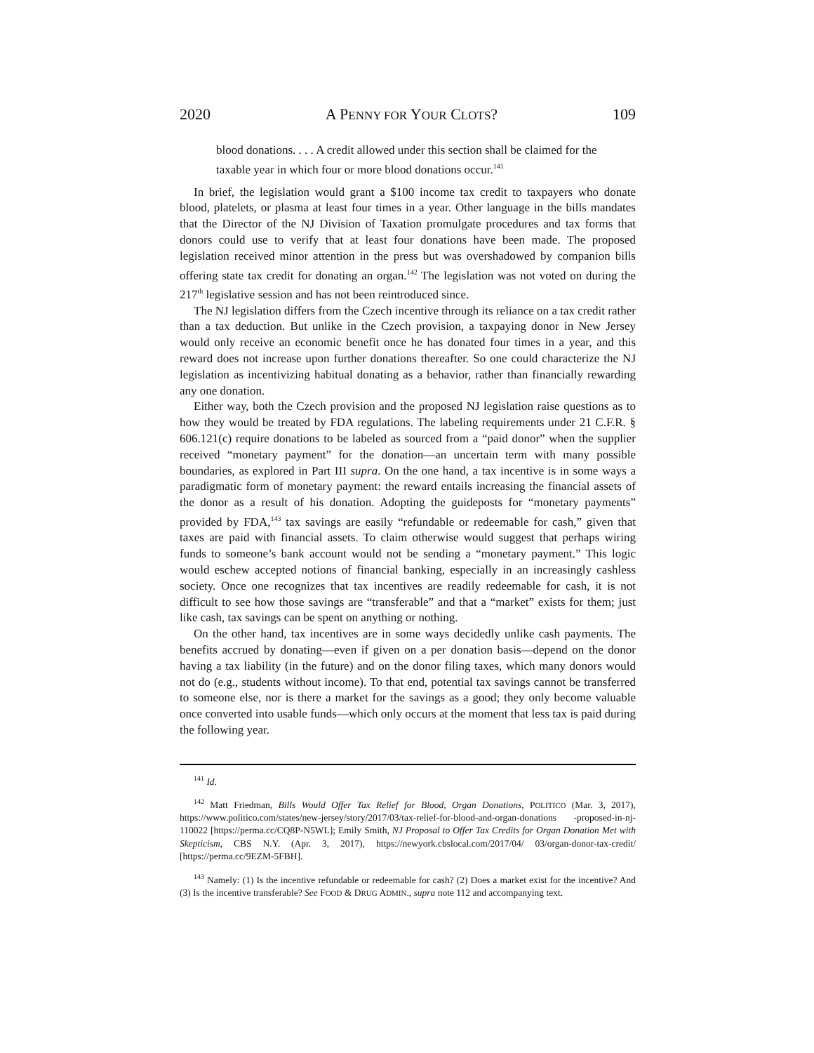2020 A PENNY FOR YOUR CLOTS? 109
blood donations. . . . A credit allowed under this section shall be claimed for the taxable year in which four or more blood donations occur.<sup>141</sup>
In brief, the legislation would grant a $100 income tax credit to taxpayers who donate blood, platelets, or plasma at least four times in a year. Other language in the bills mandates that the Director of the NJ Division of Taxation promulgate procedures and tax forms that donors could use to verify that at least four donations have been made. The proposed legislation received minor attention in the press but was overshadowed by companion bills offering state tax credit for donating an organ.<sup>142</sup> The legislation was not voted on during the 217<sup>th</sup> legislative session and has not been reintroduced since.
The NJ legislation differs from the Czech incentive through its reliance on a tax credit rather than a tax deduction. But unlike in the Czech provision, a taxpaying donor in New Jersey would only receive an economic benefit once he has donated four times in a year, and this reward does not increase upon further donations thereafter. So one could characterize the NJ legislation as incentivizing habitual donating as a behavior, rather than financially rewarding any one donation.
Either way, both the Czech provision and the proposed NJ legislation raise questions as to how they would be treated by FDA regulations. The labeling requirements under 21 C.F.R. § 606.121(c) require donations to be labeled as sourced from a “paid donor” when the supplier received “monetary payment” for the donation—an uncertain term with many possible boundaries, as explored in Part III supra. On the one hand, a tax incentive is in some ways a paradigmatic form of monetary payment: the reward entails increasing the financial assets of the donor as a result of his donation. Adopting the guideposts for “monetary payments” provided by FDA,<sup>143</sup> tax savings are easily “refundable or redeemable for cash,” given that taxes are paid with financial assets. To claim otherwise would suggest that perhaps wiring funds to someone’s bank account would not be sending a “monetary payment.” This logic would eschew accepted notions of financial banking, especially in an increasingly cashless society. Once one recognizes that tax incentives are readily redeemable for cash, it is not difficult to see how those savings are “transferable” and that a “market” exists for them; just like cash, tax savings can be spent on anything or nothing.
On the other hand, tax incentives are in some ways decidedly unlike cash payments. The benefits accrued by donating—even if given on a per donation basis—depend on the donor having a tax liability (in the future) and on the donor filing taxes, which many donors would not do (e.g., students without income). To that end, potential tax savings cannot be transferred to someone else, nor is there a market for the savings as a good; they only become valuable once converted into usable funds—which only occurs at the moment that less tax is paid during the following year.
<sup>141</sup> Id.
<sup>142</sup> Matt Friedman, Bills Would Offer Tax Relief for Blood, Organ Donations, POLITICO (Mar. 3, 2017), https://www.politico.com/states/new-jersey/story/2017/03/tax-relief-for-blood-and-organ-donations -proposed-in-nj-110022 [https://perma.cc/CQ8P-N5WL]; Emily Smith, NJ Proposal to Offer Tax Credits for Organ Donation Met with Skepticism, CBS N.Y. (Apr. 3, 2017), https://newyork.cbslocal.com/2017/04/ 03/organ-donor-tax-credit/ [https://perma.cc/9EZM-5FBH].
<sup>143</sup> Namely: (1) Is the incentive refundable or redeemable for cash? (2) Does a market exist for the incentive? And (3) Is the incentive transferable? See FOOD & DRUG ADMIN., supra note 112 and accompanying text.